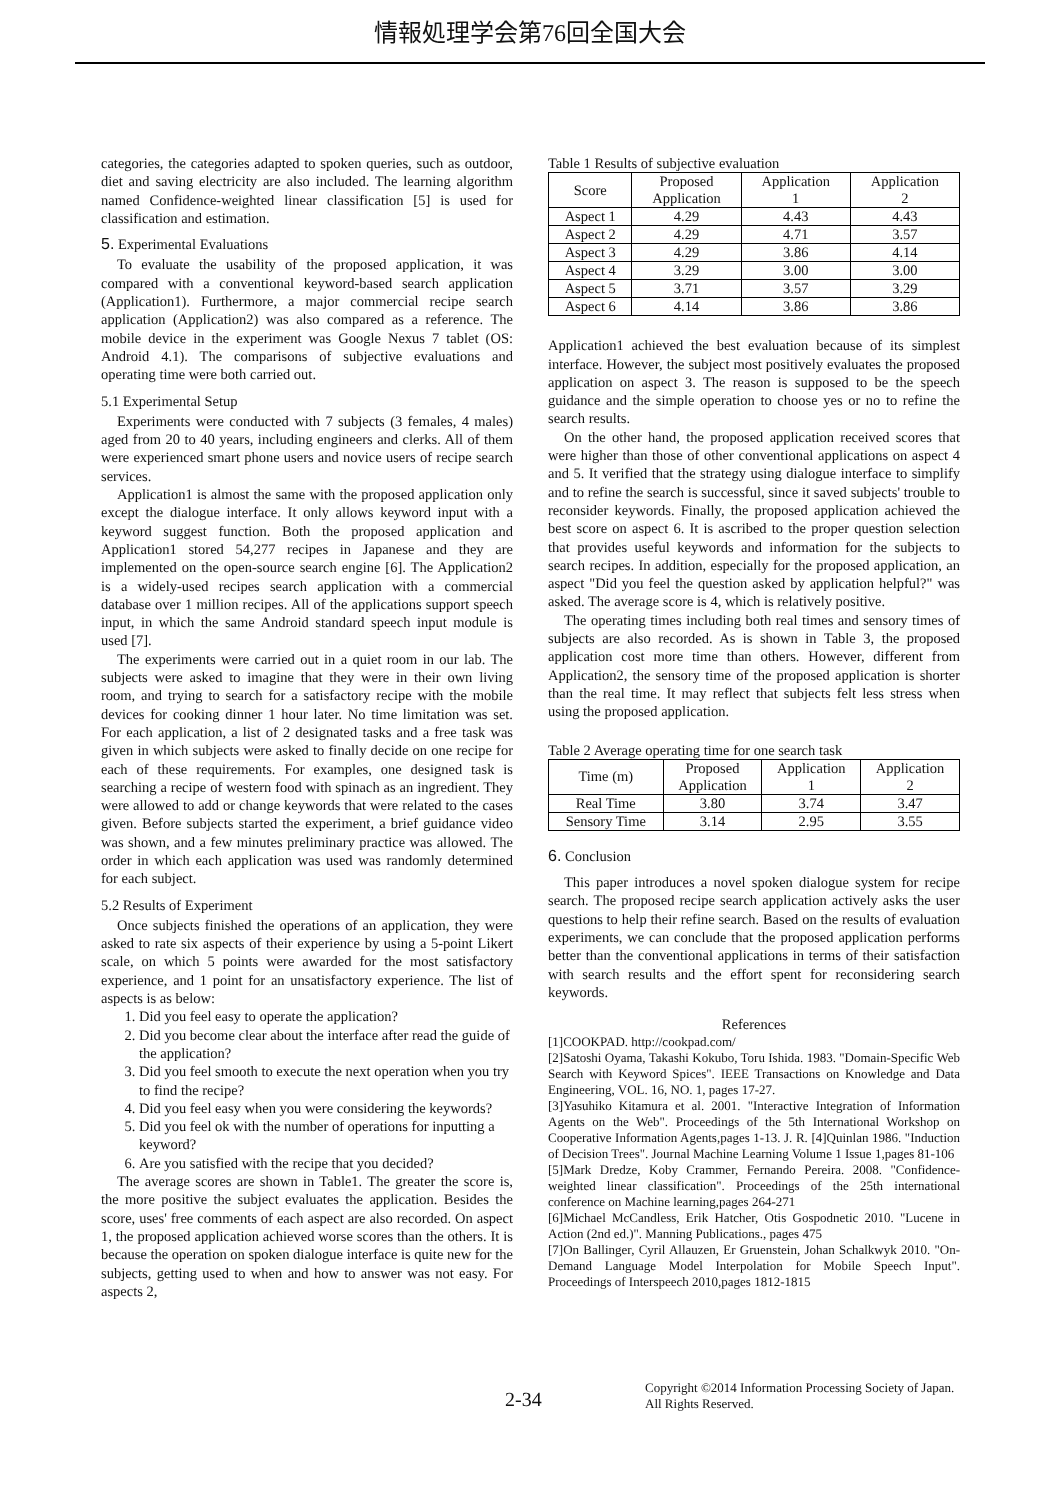情報処理学会第76回全国大会
categories, the categories adapted to spoken queries, such as outdoor, diet and saving electricity are also included. The learning algorithm named Confidence-weighted linear classification [5] is used for classification and estimation.
5. Experimental Evaluations
To evaluate the usability of the proposed application, it was compared with a conventional keyword-based search application (Application1). Furthermore, a major commercial recipe search application (Application2) was also compared as a reference. The mobile device in the experiment was Google Nexus 7 tablet (OS: Android 4.1). The comparisons of subjective evaluations and operating time were both carried out.
5.1 Experimental Setup
Experiments were conducted with 7 subjects (3 females, 4 males) aged from 20 to 40 years, including engineers and clerks. All of them were experienced smart phone users and novice users of recipe search services.
Application1 is almost the same with the proposed application only except the dialogue interface. It only allows keyword input with a keyword suggest function. Both the proposed application and Application1 stored 54,277 recipes in Japanese and they are implemented on the open-source search engine [6]. The Application2 is a widely-used recipes search application with a commercial database over 1 million recipes. All of the applications support speech input, in which the same Android standard speech input module is used [7].
The experiments were carried out in a quiet room in our lab. The subjects were asked to imagine that they were in their own living room, and trying to search for a satisfactory recipe with the mobile devices for cooking dinner 1 hour later. No time limitation was set. For each application, a list of 2 designated tasks and a free task was given in which subjects were asked to finally decide on one recipe for each of these requirements. For examples, one designed task is searching a recipe of western food with spinach as an ingredient. They were allowed to add or change keywords that were related to the cases given. Before subjects started the experiment, a brief guidance video was shown, and a few minutes preliminary practice was allowed. The order in which each application was used was randomly determined for each subject.
5.2 Results of Experiment
Once subjects finished the operations of an application, they were asked to rate six aspects of their experience by using a 5-point Likert scale, on which 5 points were awarded for the most satisfactory experience, and 1 point for an unsatisfactory experience. The list of aspects is as below:
1. Did you feel easy to operate the application?
2. Did you become clear about the interface after read the guide of the application?
3. Did you feel smooth to execute the next operation when you try to find the recipe?
4. Did you feel easy when you were considering the keywords?
5. Did you feel ok with the number of operations for inputting a keyword?
6. Are you satisfied with the recipe that you decided?
The average scores are shown in Table1. The greater the score is, the more positive the subject evaluates the application. Besides the score, uses' free comments of each aspect are also recorded. On aspect 1, the proposed application achieved worse scores than the others. It is because the operation on spoken dialogue interface is quite new for the subjects, getting used to when and how to answer was not easy. For aspects 2,
Table 1 Results of subjective evaluation
| Score | Proposed Application | Application 1 | Application 2 |
| --- | --- | --- | --- |
| Aspect 1 | 4.29 | 4.43 | 4.43 |
| Aspect 2 | 4.29 | 4.71 | 3.57 |
| Aspect 3 | 4.29 | 3.86 | 4.14 |
| Aspect 4 | 3.29 | 3.00 | 3.00 |
| Aspect 5 | 3.71 | 3.57 | 3.29 |
| Aspect 6 | 4.14 | 3.86 | 3.86 |
Application1 achieved the best evaluation because of its simplest interface. However, the subject most positively evaluates the proposed application on aspect 3. The reason is supposed to be the speech guidance and the simple operation to choose yes or no to refine the search results.
On the other hand, the proposed application received scores that were higher than those of other conventional applications on aspect 4 and 5. It verified that the strategy using dialogue interface to simplify and to refine the search is successful, since it saved subjects' trouble to reconsider keywords. Finally, the proposed application achieved the best score on aspect 6. It is ascribed to the proper question selection that provides useful keywords and information for the subjects to search recipes. In addition, especially for the proposed application, an aspect "Did you feel the question asked by application helpful?" was asked. The average score is 4, which is relatively positive.
The operating times including both real times and sensory times of subjects are also recorded. As is shown in Table 3, the proposed application cost more time than others. However, different from Application2, the sensory time of the proposed application is shorter than the real time. It may reflect that subjects felt less stress when using the proposed application.
Table 2 Average operating time for one search task
| Time (m) | Proposed Application | Application 1 | Application 2 |
| --- | --- | --- | --- |
| Real Time | 3.80 | 3.74 | 3.47 |
| Sensory Time | 3.14 | 2.95 | 3.55 |
6. Conclusion
This paper introduces a novel spoken dialogue system for recipe search. The proposed recipe search application actively asks the user questions to help their refine search. Based on the results of evaluation experiments, we can conclude that the proposed application performs better than the conventional applications in terms of their satisfaction with search results and the effort spent for reconsidering search keywords.
References
[1]COOKPAD. http://cookpad.com/
[2]Satoshi Oyama, Takashi Kokubo, Toru Ishida. 1983. "Domain-Specific Web Search with Keyword Spices". IEEE Transactions on Knowledge and Data Engineering, VOL. 16, NO. 1, pages 17-27.
[3]Yasuhiko Kitamura et al. 2001. "Interactive Integration of Information Agents on the Web". Proceedings of the 5th International Workshop on Cooperative Information Agents,pages 1-13. J. R. [4]Quinlan 1986. "Induction of Decision Trees". Journal Machine Learning Volume 1 Issue 1,pages 81-106
[5]Mark Dredze, Koby Crammer, Fernando Pereira. 2008. "Confidence-weighted linear classification". Proceedings of the 25th international conference on Machine learning,pages 264-271
[6]Michael McCandless, Erik Hatcher, Otis Gospodnetic 2010. "Lucene in Action (2nd ed.)". Manning Publications., pages 475
[7]On Ballinger, Cyril Allauzen, Er Gruenstein, Johan Schalkwyk 2010. "On-Demand Language Model Interpolation for Mobile Speech Input". Proceedings of Interspeech 2010,pages 1812-1815
2-34
Copyright ©2014 Information Processing Society of Japan.
All Rights Reserved.